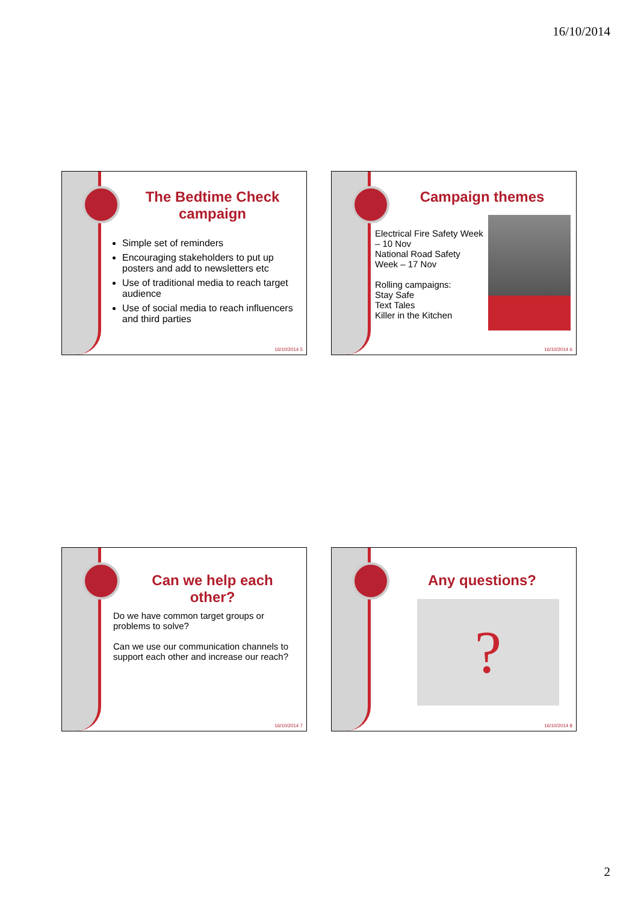16/10/2014
The Bedtime Check campaign
Simple set of reminders
Encouraging stakeholders to put up posters and add to newsletters etc
Use of traditional media to reach target audience
Use of social media to reach influencers and third parties
16/10/2014 5
Campaign themes
Electrical Fire Safety Week – 10 Nov
National Road Safety Week – 17 Nov
Rolling campaigns:
Stay Safe
Text Tales
Killer in the Kitchen
16/10/2014 6
Can we help each other?
Do we have common target groups or problems to solve?
Can we use our communication channels to support each other and increase our reach?
16/10/2014 7
Any questions?
?
16/10/2014 8
2